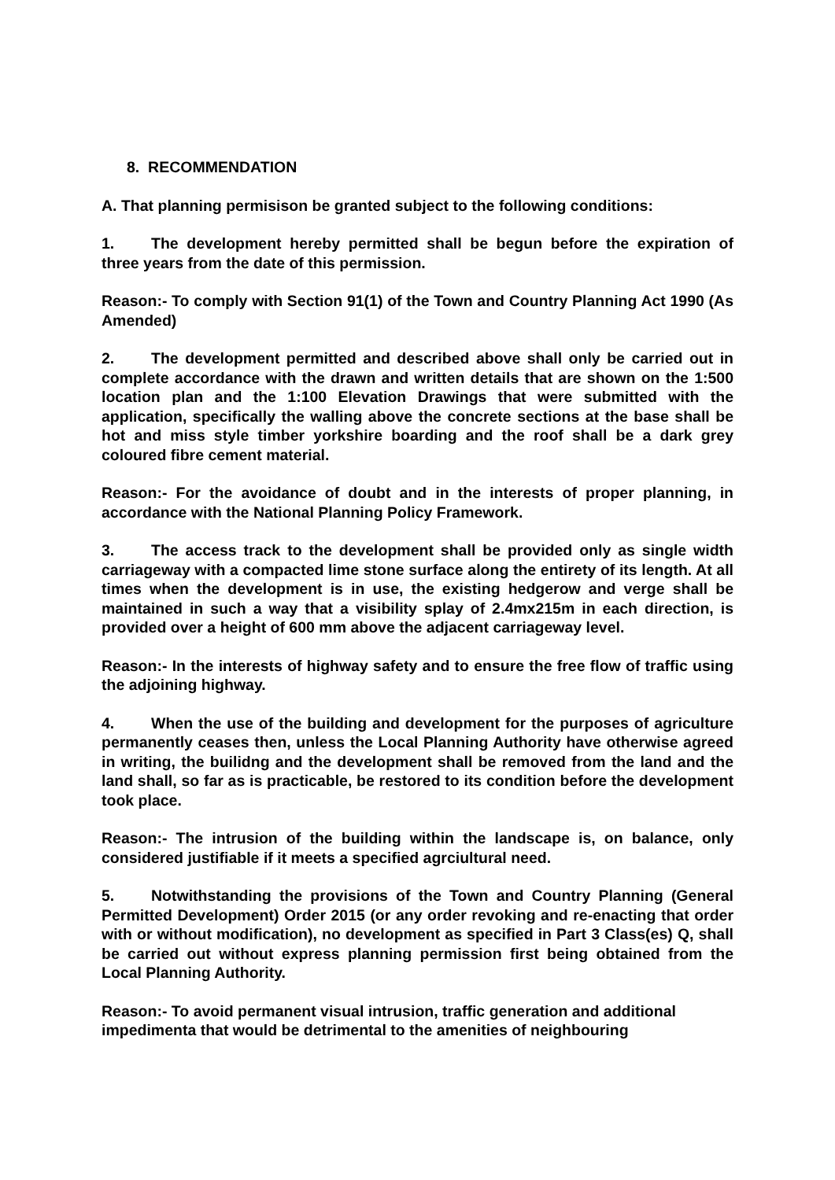8. RECOMMENDATION
A. That planning permisison be granted subject to the following conditions:
1. The development hereby permitted shall be begun before the expiration of three years from the date of this permission.
Reason:- To comply with Section 91(1) of the Town and Country Planning Act 1990 (As Amended)
2. The development permitted and described above shall only be carried out in complete accordance with the drawn and written details that are shown on the 1:500 location plan and the 1:100 Elevation Drawings that were submitted with the application, specifically the walling above the concrete sections at the base shall be hot and miss style timber yorkshire boarding and the roof shall be a dark grey coloured fibre cement material.
Reason:- For the avoidance of doubt and in the interests of proper planning, in accordance with the National Planning Policy Framework.
3. The access track to the development shall be provided only as single width carriageway with a compacted lime stone surface along the entirety of its length. At all times when the development is in use, the existing hedgerow and verge shall be maintained in such a way that a visibility splay of 2.4mx215m in each direction, is provided over a height of 600 mm above the adjacent carriageway level.
Reason:- In the interests of highway safety and to ensure the free flow of traffic using the adjoining highway.
4. When the use of the building and development for the purposes of agriculture permanently ceases then, unless the Local Planning Authority have otherwise agreed in writing, the builidng and the development shall be removed from the land and the land shall, so far as is practicable, be restored to its condition before the development took place.
Reason:- The intrusion of the building within the landscape is, on balance, only considered justifiable if it meets a specified agrciultural need.
5. Notwithstanding the provisions of the Town and Country Planning (General Permitted Development) Order 2015 (or any order revoking and re-enacting that order with or without modification), no development as specified in Part 3 Class(es) Q, shall be carried out without express planning permission first being obtained from the Local Planning Authority.
Reason:- To avoid permanent visual intrusion, traffic generation and additional impedimenta that would be detrimental to the amenities of neighbouring